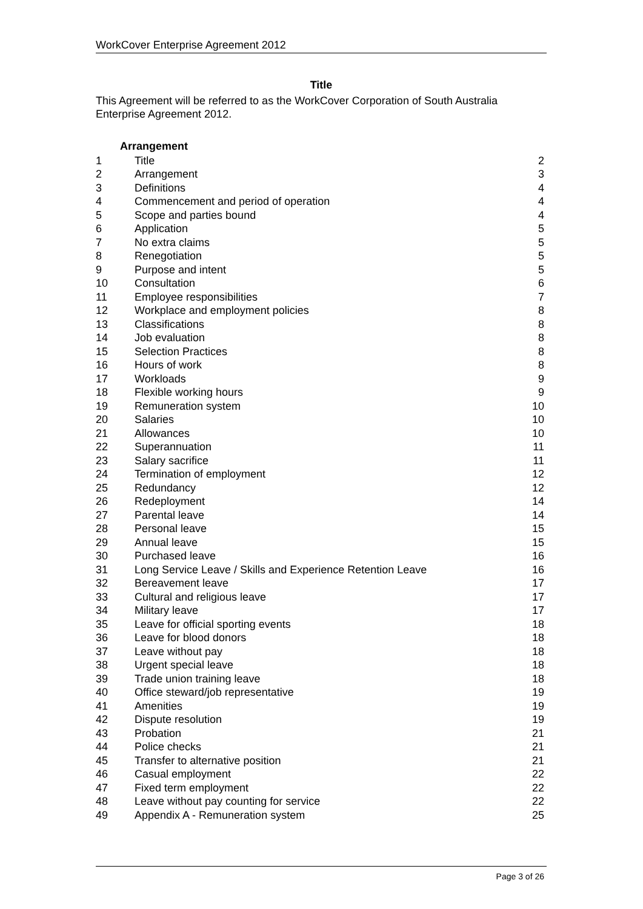WorkCover Enterprise Agreement 2012
Title
This Agreement will be referred to as the WorkCover Corporation of South Australia Enterprise Agreement 2012.
Arrangement
| 1 | Title | 2 |
| 2 | Arrangement | 3 |
| 3 | Definitions | 4 |
| 4 | Commencement and period of operation | 4 |
| 5 | Scope and parties bound | 4 |
| 6 | Application | 5 |
| 7 | No extra claims | 5 |
| 8 | Renegotiation | 5 |
| 9 | Purpose and intent | 5 |
| 10 | Consultation | 6 |
| 11 | Employee responsibilities | 7 |
| 12 | Workplace and employment policies | 8 |
| 13 | Classifications | 8 |
| 14 | Job evaluation | 8 |
| 15 | Selection Practices | 8 |
| 16 | Hours of work | 8 |
| 17 | Workloads | 9 |
| 18 | Flexible working hours | 9 |
| 19 | Remuneration system | 10 |
| 20 | Salaries | 10 |
| 21 | Allowances | 10 |
| 22 | Superannuation | 11 |
| 23 | Salary sacrifice | 11 |
| 24 | Termination of employment | 12 |
| 25 | Redundancy | 12 |
| 26 | Redeployment | 14 |
| 27 | Parental leave | 14 |
| 28 | Personal leave | 15 |
| 29 | Annual leave | 15 |
| 30 | Purchased leave | 16 |
| 31 | Long Service Leave / Skills and Experience Retention Leave | 16 |
| 32 | Bereavement leave | 17 |
| 33 | Cultural and religious leave | 17 |
| 34 | Military leave | 17 |
| 35 | Leave for official sporting events | 18 |
| 36 | Leave for blood donors | 18 |
| 37 | Leave without pay | 18 |
| 38 | Urgent special leave | 18 |
| 39 | Trade union training leave | 18 |
| 40 | Office steward/job representative | 19 |
| 41 | Amenities | 19 |
| 42 | Dispute resolution | 19 |
| 43 | Probation | 21 |
| 44 | Police checks | 21 |
| 45 | Transfer to alternative position | 21 |
| 46 | Casual employment | 22 |
| 47 | Fixed term employment | 22 |
| 48 | Leave without pay counting for service | 22 |
| 49 | Appendix A - Remuneration system | 25 |
Page 3 of 26